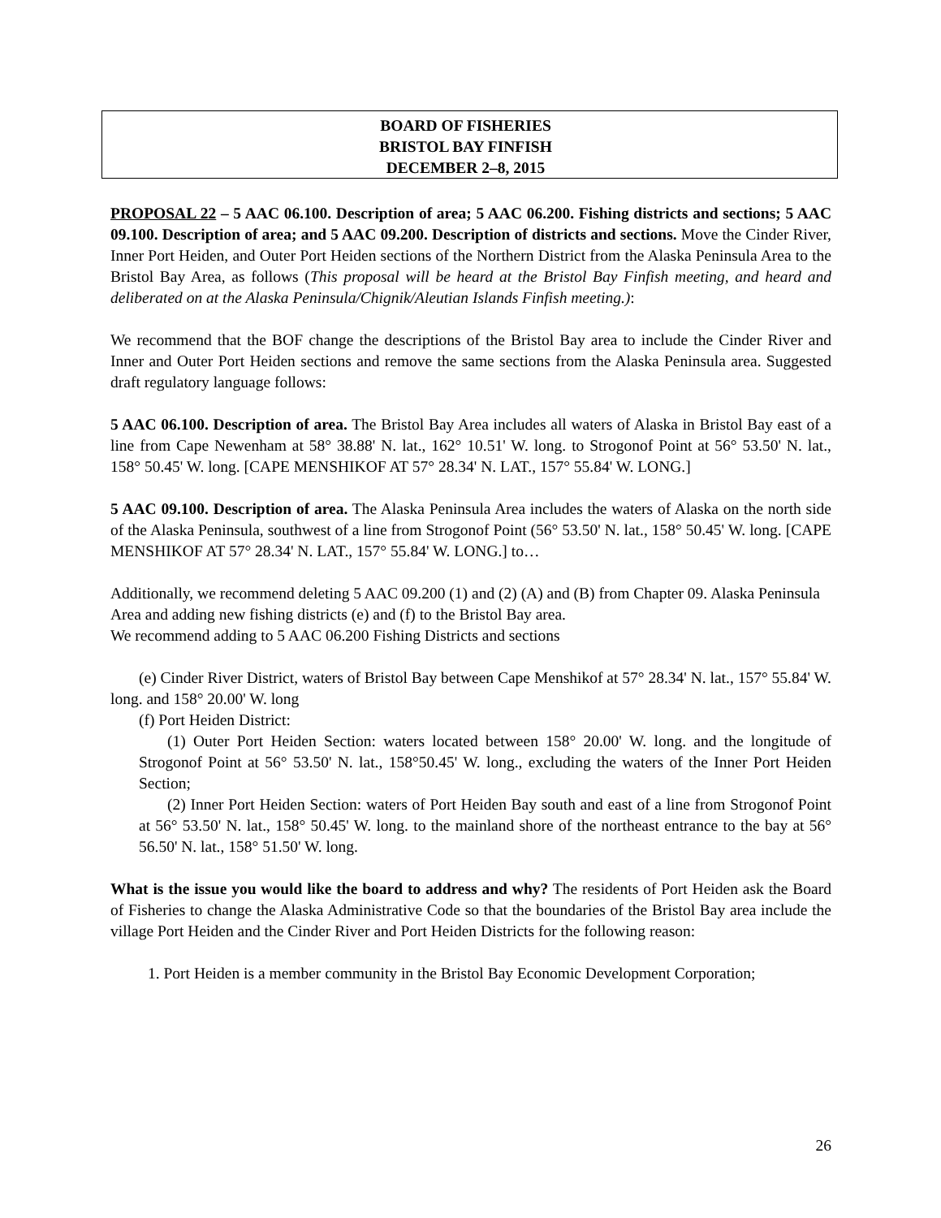BOARD OF FISHERIES
BRISTOL BAY FINFISH
DECEMBER 2–8, 2015
PROPOSAL 22 – 5 AAC 06.100. Description of area; 5 AAC 06.200. Fishing districts and sections; 5 AAC 09.100. Description of area; and 5 AAC 09.200. Description of districts and sections. Move the Cinder River, Inner Port Heiden, and Outer Port Heiden sections of the Northern District from the Alaska Peninsula Area to the Bristol Bay Area, as follows (This proposal will be heard at the Bristol Bay Finfish meeting, and heard and deliberated on at the Alaska Peninsula/Chignik/Aleutian Islands Finfish meeting.):
We recommend that the BOF change the descriptions of the Bristol Bay area to include the Cinder River and Inner and Outer Port Heiden sections and remove the same sections from the Alaska Peninsula area. Suggested draft regulatory language follows:
5 AAC 06.100. Description of area. The Bristol Bay Area includes all waters of Alaska in Bristol Bay east of a line from Cape Newenham at 58° 38.88' N. lat., 162° 10.51' W. long. to Strogonof Point at 56° 53.50' N. lat., 158° 50.45' W. long. [CAPE MENSHIKOF AT 57° 28.34' N. LAT., 157° 55.84' W. LONG.]
5 AAC 09.100. Description of area. The Alaska Peninsula Area includes the waters of Alaska on the north side of the Alaska Peninsula, southwest of a line from Strogonof Point (56° 53.50' N. lat., 158° 50.45' W. long. [CAPE MENSHIKOF AT 57° 28.34' N. LAT., 157° 55.84' W. LONG.] to…
Additionally, we recommend deleting 5 AAC 09.200 (1) and (2) (A) and (B) from Chapter 09. Alaska Peninsula Area and adding new fishing districts (e) and (f) to the Bristol Bay area.
We recommend adding to 5 AAC 06.200 Fishing Districts and sections
(e) Cinder River District, waters of Bristol Bay between Cape Menshikof at 57° 28.34' N. lat., 157° 55.84' W. long. and 158° 20.00' W. long
(f) Port Heiden District:
(1) Outer Port Heiden Section: waters located between 158° 20.00' W. long. and the longitude of Strogonof Point at 56° 53.50' N. lat., 158°50.45' W. long., excluding the waters of the Inner Port Heiden Section;
(2) Inner Port Heiden Section: waters of Port Heiden Bay south and east of a line from Strogonof Point at 56° 53.50' N. lat., 158° 50.45' W. long. to the mainland shore of the northeast entrance to the bay at 56° 56.50' N. lat., 158° 51.50' W. long.
What is the issue you would like the board to address and why? The residents of Port Heiden ask the Board of Fisheries to change the Alaska Administrative Code so that the boundaries of the Bristol Bay area include the village Port Heiden and the Cinder River and Port Heiden Districts for the following reason:
1. Port Heiden is a member community in the Bristol Bay Economic Development Corporation;
26